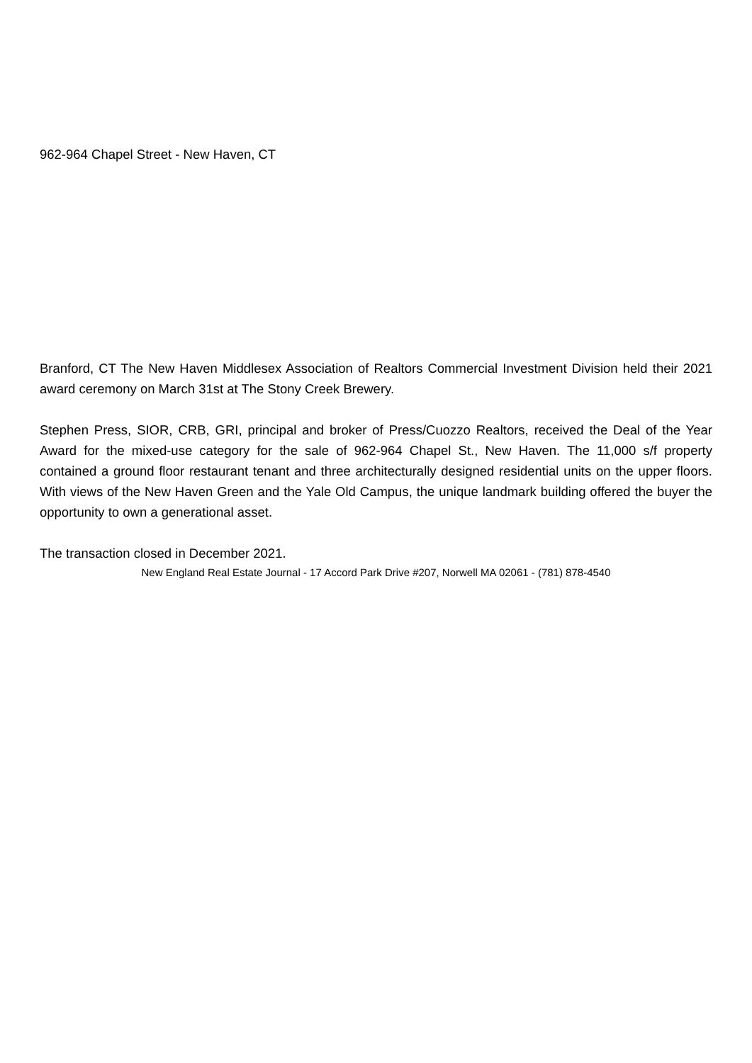962-964 Chapel Street - New Haven, CT
Branford, CT The New Haven Middlesex Association of Realtors Commercial Investment Division held their 2021 award ceremony on March 31st at The Stony Creek Brewery.
Stephen Press, SIOR, CRB, GRI, principal and broker of Press/Cuozzo Realtors, received the Deal of the Year Award for the mixed-use category for the sale of 962-964 Chapel St., New Haven. The 11,000 s/f property contained a ground floor restaurant tenant and three architecturally designed residential units on the upper floors. With views of the New Haven Green and the Yale Old Campus, the unique landmark building offered the buyer the opportunity to own a generational asset.
The transaction closed in December 2021.
New England Real Estate Journal - 17 Accord Park Drive #207, Norwell MA 02061 - (781) 878-4540